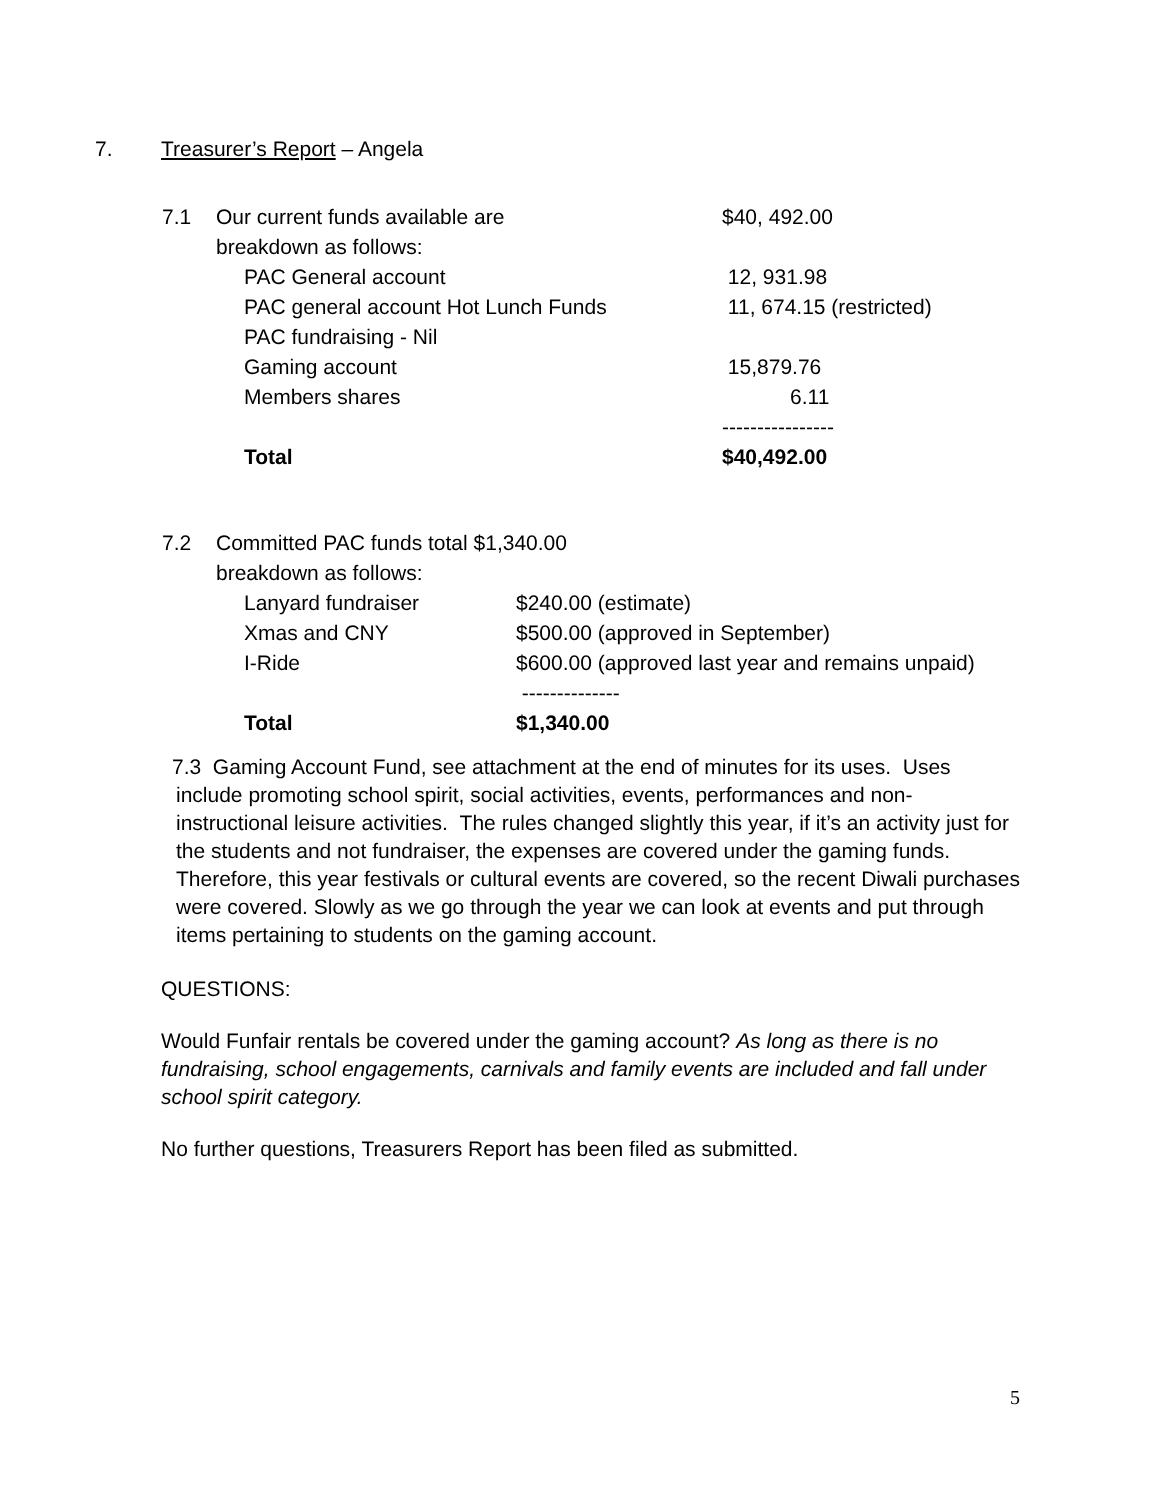7. Treasurer’s Report – Angela
| 7.1 | Our current funds available are | | $40, 492.00 |
| | breakdown as follows: | | |
| | | PAC General account | 12, 931.98 |
| | | PAC general account Hot Lunch Funds | 11, 674.15 (restricted) |
| | | PAC fundraising - Nil | |
| | | Gaming account | 15,879.76 |
| | | Members shares | 6.11 |
| | | | ---------------- |
| | | Total | $40,492.00 |
| 7.2 | Committed PAC funds total $1,340.00 | | |
| | breakdown as follows: | | |
| | | Lanyard fundraiser | $240.00 (estimate) |
| | | Xmas and CNY | $500.00 (approved in September) |
| | | I-Ride | $600.00 (approved last year and remains unpaid) |
| | | | -------------- |
| | | Total | $1,340.00 |
7.3 Gaming Account Fund, see attachment at the end of minutes for its uses. Uses
include promoting school spirit, social activities, events, performances and non-instructional leisure activities. The rules changed slightly this year, if it’s an activity just for the students and not fundraiser, the expenses are covered under the gaming funds. Therefore, this year festivals or cultural events are covered, so the recent Diwali purchases were covered. Slowly as we go through the year we can look at events and put through items pertaining to students on the gaming account.
QUESTIONS:
Would Funfair rentals be covered under the gaming account? As long as there is no fundraising, school engagements, carnivals and family events are included and fall under school spirit category.
No further questions, Treasurers Report has been filed as submitted.
5